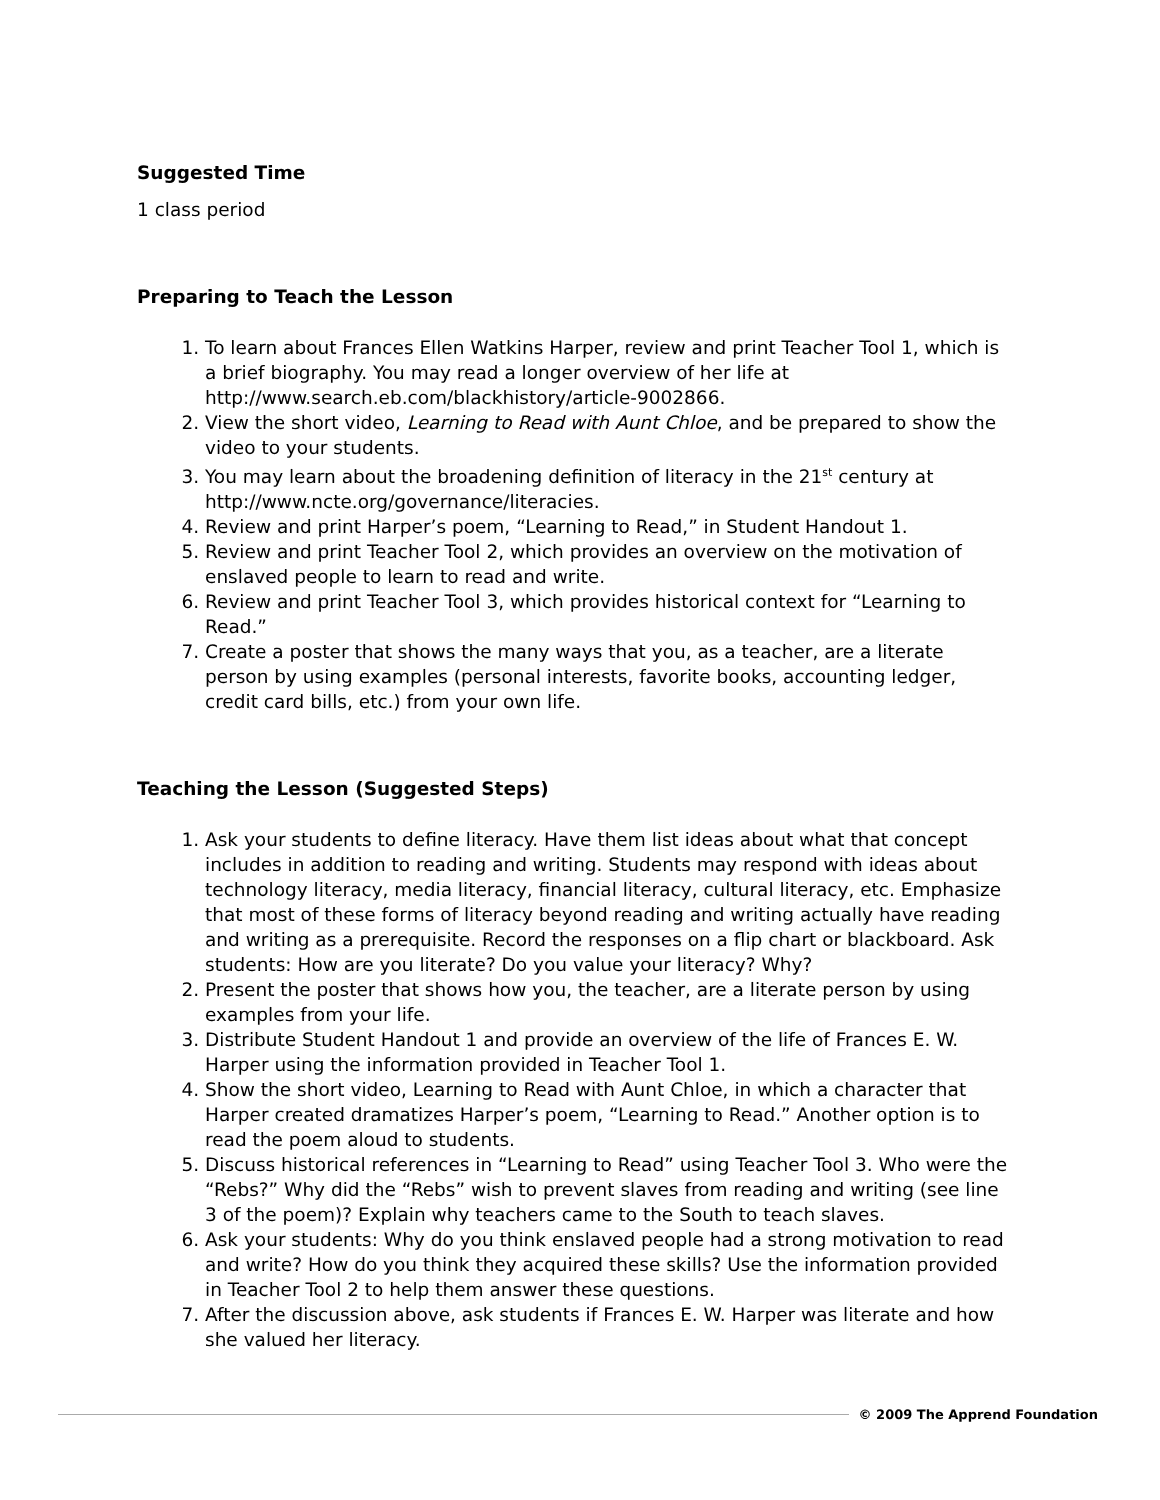Suggested Time
1 class period
Preparing to Teach the Lesson
1. To learn about Frances Ellen Watkins Harper, review and print Teacher Tool 1, which is a brief biography. You may read a longer overview of her life at http://www.search.eb.com/blackhistory/article-9002866.
2. View the short video, Learning to Read with Aunt Chloe, and be prepared to show the video to your students.
3. You may learn about the broadening definition of literacy in the 21<sup>st</sup> century at http://www.ncte.org/governance/literacies.
4. Review and print Harper’s poem, “Learning to Read,” in Student Handout 1.
5. Review and print Teacher Tool 2, which provides an overview on the motivation of enslaved people to learn to read and write.
6. Review and print Teacher Tool 3, which provides historical context for “Learning to Read.”
7. Create a poster that shows the many ways that you, as a teacher, are a literate person by using examples (personal interests, favorite books, accounting ledger, credit card bills, etc.) from your own life.
Teaching the Lesson (Suggested Steps)
1. Ask your students to define literacy. Have them list ideas about what that concept includes in addition to reading and writing. Students may respond with ideas about technology literacy, media literacy, financial literacy, cultural literacy, etc. Emphasize that most of these forms of literacy beyond reading and writing actually have reading and writing as a prerequisite. Record the responses on a flip chart or blackboard. Ask students: How are you literate? Do you value your literacy? Why?
2. Present the poster that shows how you, the teacher, are a literate person by using examples from your life.
3. Distribute Student Handout 1 and provide an overview of the life of Frances E. W. Harper using the information provided in Teacher Tool 1.
4. Show the short video, Learning to Read with Aunt Chloe, in which a character that Harper created dramatizes Harper’s poem, “Learning to Read.” Another option is to read the poem aloud to students.
5. Discuss historical references in “Learning to Read” using Teacher Tool 3. Who were the “Rebs?” Why did the “Rebs” wish to prevent slaves from reading and writing (see line 3 of the poem)? Explain why teachers came to the South to teach slaves.
6. Ask your students: Why do you think enslaved people had a strong motivation to read and write? How do you think they acquired these skills? Use the information provided in Teacher Tool 2 to help them answer these questions.
7. After the discussion above, ask students if Frances E. W. Harper was literate and how she valued her literacy.
© 2009 The Apprend Foundation